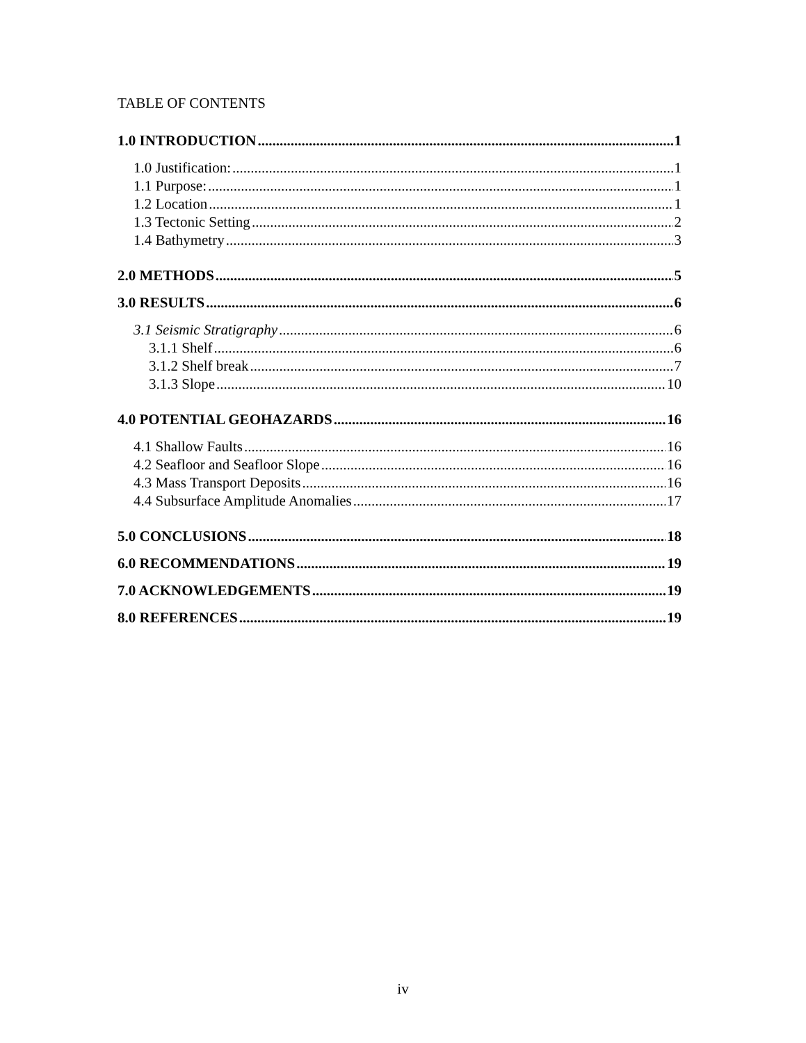TABLE OF CONTENTS
1.0 INTRODUCTION 1
1.0 Justification: 1
1.1 Purpose: 1
1.2 Location 1
1.3 Tectonic Setting 2
1.4 Bathymetry 3
2.0 METHODS 5
3.0 RESULTS 6
3.1 Seismic Stratigraphy 6
3.1.1 Shelf 6
3.1.2 Shelf break 7
3.1.3 Slope 10
4.0 POTENTIAL GEOHAZARDS 16
4.1 Shallow Faults 16
4.2 Seafloor and Seafloor Slope 16
4.3 Mass Transport Deposits 16
4.4 Subsurface Amplitude Anomalies 17
5.0 CONCLUSIONS 18
6.0 RECOMMENDATIONS 19
7.0 ACKNOWLEDGEMENTS 19
8.0 REFERENCES 19
iv